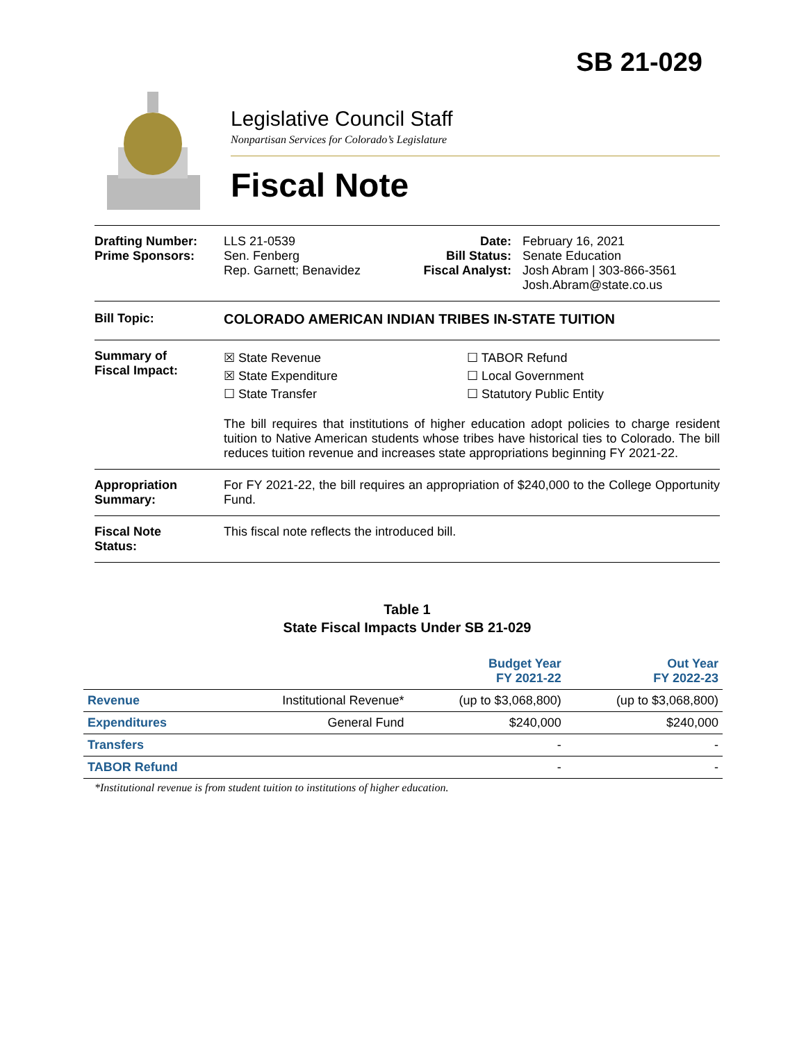SB 21-029
Legislative Council Staff
Nonpartisan Services for Colorado’s Legislature
Fiscal Note
Drafting Number:
Prime Sponsors:
LLS 21-0539
Sen. Fenberg
Rep. Garnett; Benavidez
Date:
Bill Status:
Fiscal Analyst:
February 16, 2021
Senate Education
Josh Abram | 303-866-3561
Josh.Abram@state.co.us
Bill Topic: COLORADO AMERICAN INDIAN TRIBES IN-STATE TUITION
Summary of
Fiscal Impact:
☒ State Revenue
☒ State Expenditure
☐ State Transfer
☐ TABOR Refund
☐ Local Government
☐ Statutory Public Entity
The bill requires that institutions of higher education adopt policies to charge resident tuition to Native American students whose tribes have historical ties to Colorado. The bill reduces tuition revenue and increases state appropriations beginning FY 2021-22.
Appropriation
Summary:
For FY 2021-22, the bill requires an appropriation of $240,000 to the College Opportunity Fund.
Fiscal Note
Status:
This fiscal note reflects the introduced bill.
Table 1
State Fiscal Impacts Under SB 21-029
| | | Budget Year FY 2021-22 | Out Year FY 2022-23 |
| --- | --- | --- | --- |
| Revenue | Institutional Revenue* | (up to $3,068,800) | (up to $3,068,800) |
| Expenditures | General Fund | $240,000 | $240,000 |
| Transfers | | - | - |
| TABOR Refund | | - | - |
*Institutional revenue is from student tuition to institutions of higher education.